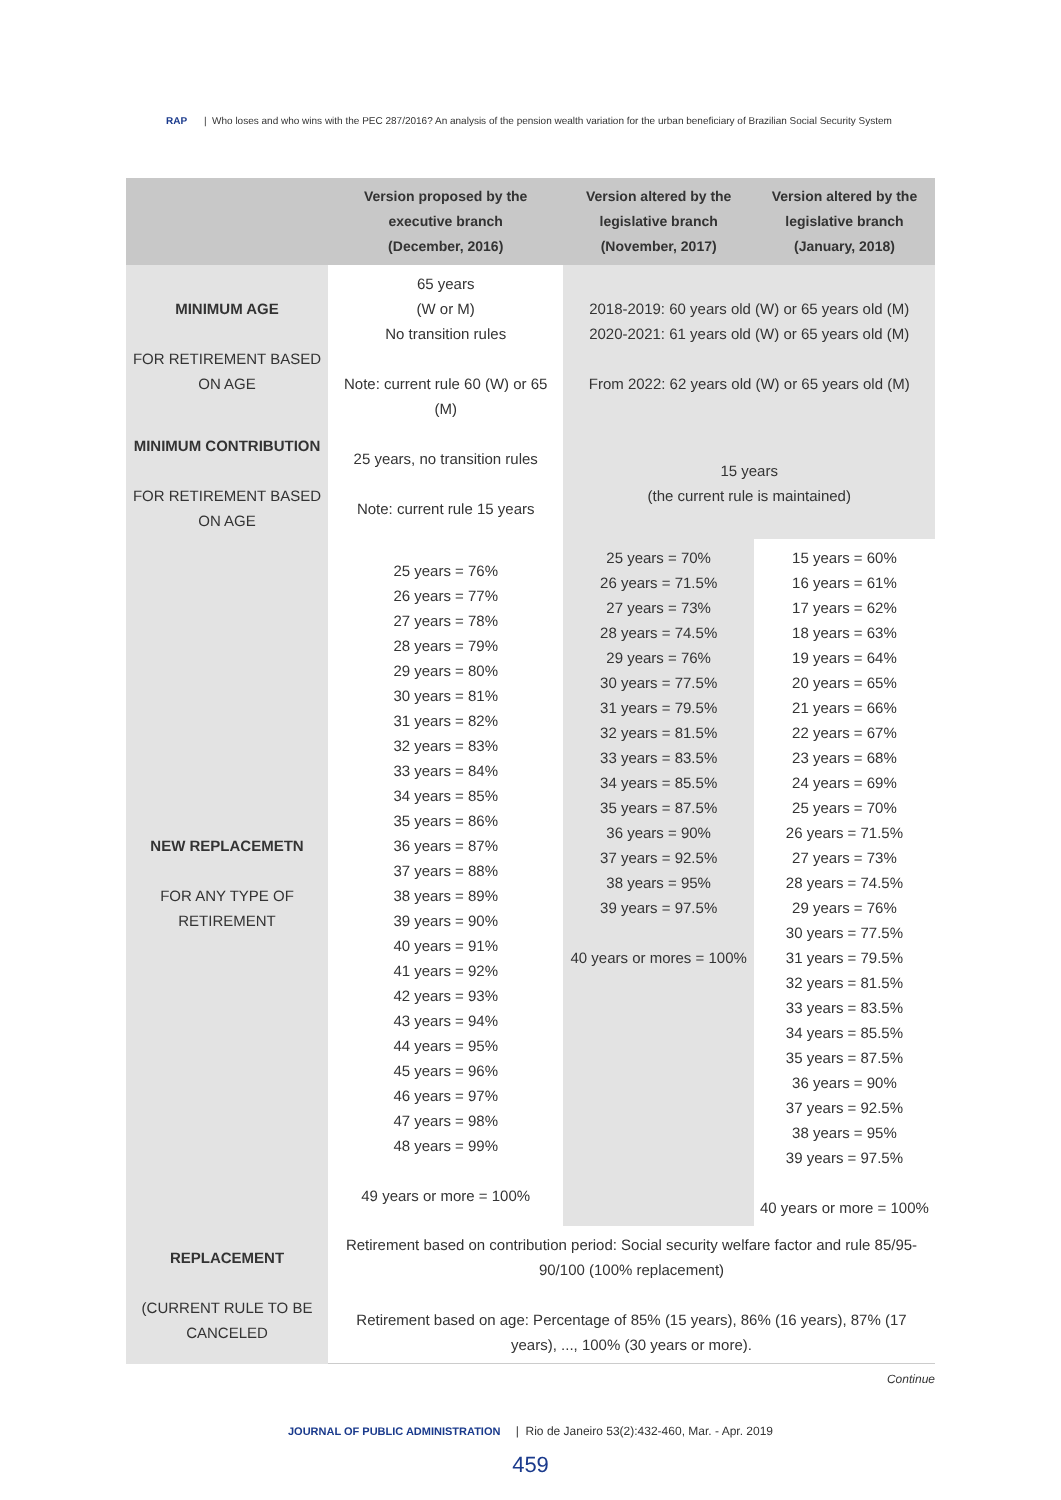RAP | Who loses and who wins with the PEC 287/2016? An analysis of the pension wealth variation for the urban beneficiary of Brazilian Social Security System
| | Version proposed by the executive branch (December, 2016) | Version altered by the legislative branch (November, 2017) | Version altered by the legislative branch (January, 2018) |
| --- | --- | --- | --- |
| MINIMUM AGE FOR RETIREMENT BASED ON AGE | 65 years (W or M) No transition rules Note: current rule 60 (W) or 65 (M) | 2018-2019: 60 years old (W) or 65 years old (M) 2020-2021: 61 years old (W) or 65 years old (M) From 2022: 62 years old (W) or 65 years old (M) | |
| MINIMUM CONTRIBUTION FOR RETIREMENT BASED ON AGE | 25 years, no transition rules Note: current rule 15 years | 15 years (the current rule is maintained) | |
| NEW REPLACEMETN FOR ANY TYPE OF RETIREMENT | 25 years = 76% 26 years = 77% 27 years = 78% 28 years = 79% 29 years = 80% 30 years = 81% 31 years = 82% 32 years = 83% 33 years = 84% 34 years = 85% 35 years = 86% 36 years = 87% 37 years = 88% 38 years = 89% 39 years = 90% 40 years = 91% 41 years = 92% 42 years = 93% 43 years = 94% 44 years = 95% 45 years = 96% 46 years = 97% 47 years = 98% 48 years = 99% 49 years or more = 100% | 25 years = 70% 26 years = 71.5% 27 years = 73% 28 years = 74.5% 29 years = 76% 30 years = 77.5% 31 years = 79.5% 32 years = 81.5% 33 years = 83.5% 34 years = 85.5% 35 years = 87.5% 36 years = 90% 37 years = 92.5% 38 years = 95% 39 years = 97.5% 40 years or mores = 100% | 15 years = 60% 16 years = 61% 17 years = 62% 18 years = 63% 19 years = 64% 20 years = 65% 21 years = 66% 22 years = 67% 23 years = 68% 24 years = 69% 25 years = 70% 26 years = 71.5% 27 years = 73% 28 years = 74.5% 29 years = 76% 30 years = 77.5% 31 years = 79.5% 32 years = 81.5% 33 years = 83.5% 34 years = 85.5% 35 years = 87.5% 36 years = 90% 37 years = 92.5% 38 years = 95% 39 years = 97.5% 40 years or more = 100% |
| REPLACEMENT (CURRENT RULE TO BE CANCELED | Retirement based on contribution period: Social security welfare factor and rule 85/95-90/100 (100% replacement) Retirement based on age: Percentage of 85% (15 years), 86% (16 years), 87% (17 years), ..., 100% (30 years or more). | | |
Continue
JOURNAL OF PUBLIC ADMINISTRATION | Rio de Janeiro 53(2):432-460, Mar. - Apr. 2019
459